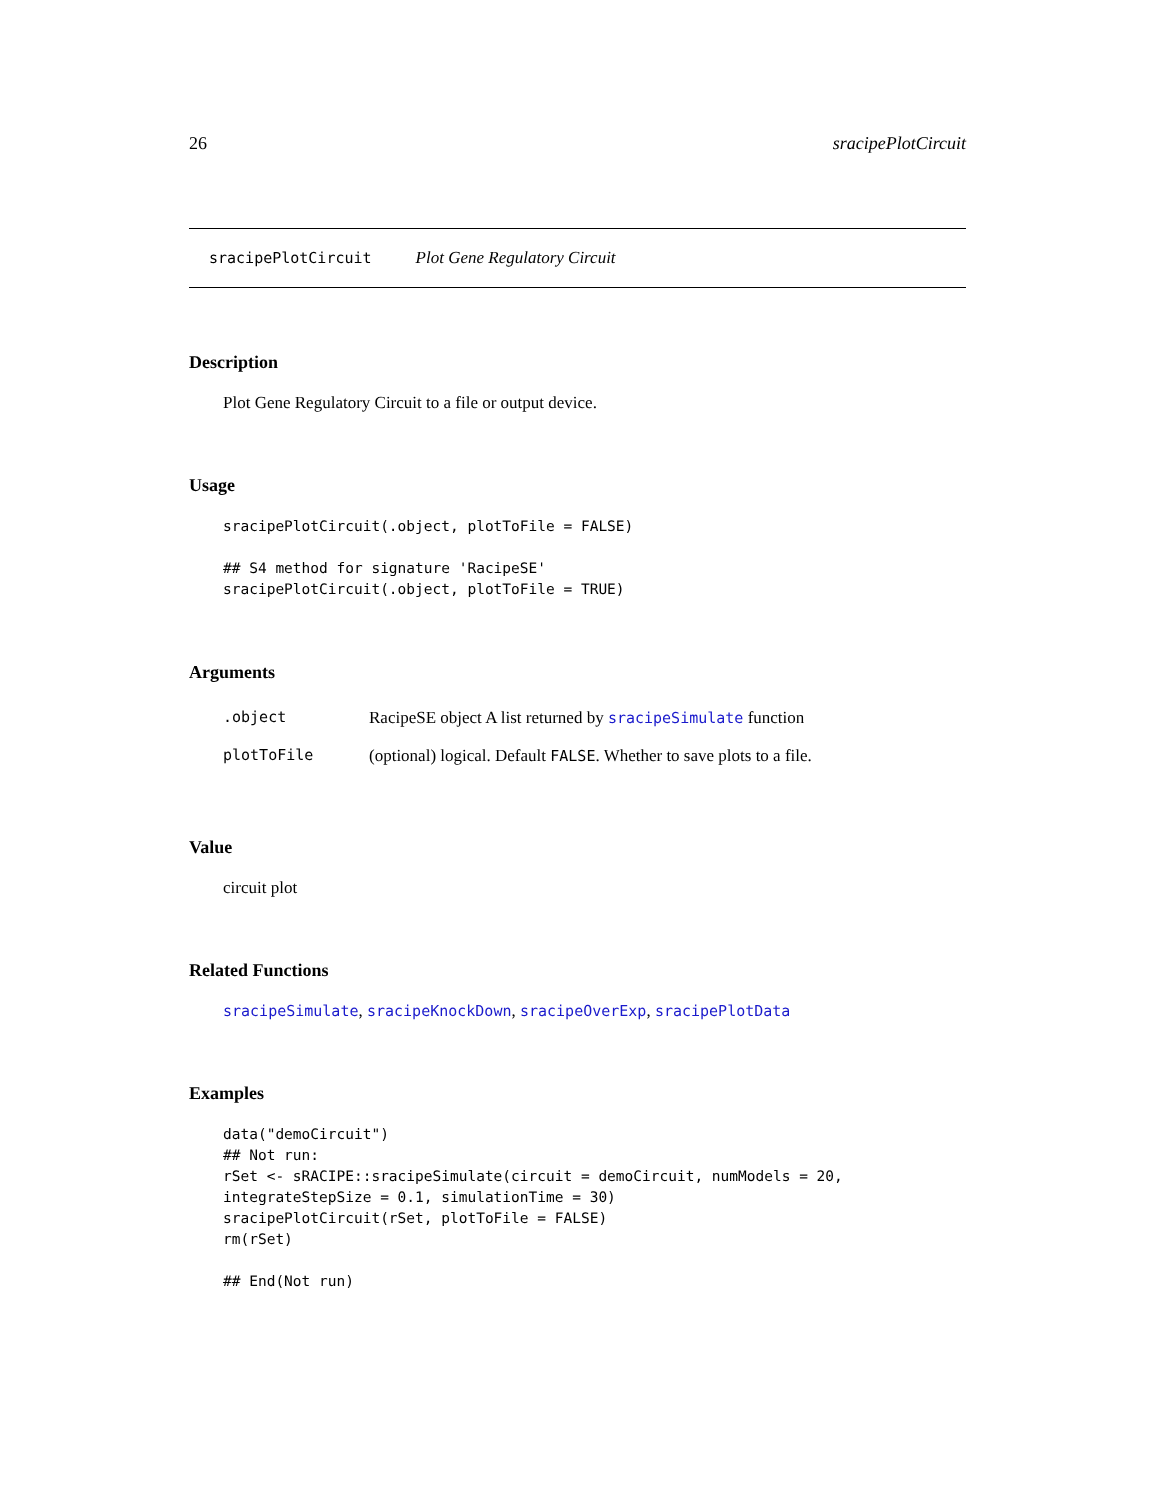26 sracipePlotCircuit
sracipePlotCircuit Plot Gene Regulatory Circuit
Description
Plot Gene Regulatory Circuit to a file or output device.
Usage
sracipePlotCircuit(.object, plotToFile = FALSE)

## S4 method for signature 'RacipeSE'
sracipePlotCircuit(.object, plotToFile = TRUE)
Arguments
| .object | RacipeSE object A list returned by sracipeSimulate function |
| plotToFile | (optional) logical. Default FALSE . Whether to save plots to a file. |
Value
circuit plot
Related Functions
sracipeSimulate, sracipeKnockDown, sracipeOverExp, sracipePlotData
Examples
data("demoCircuit")
## Not run:
rSet <- sRACIPE::sracipeSimulate(circuit = demoCircuit, numModels = 20,
integrateStepSize = 0.1, simulationTime = 30)
sracipePlotCircuit(rSet, plotToFile = FALSE)
rm(rSet)

## End(Not run)